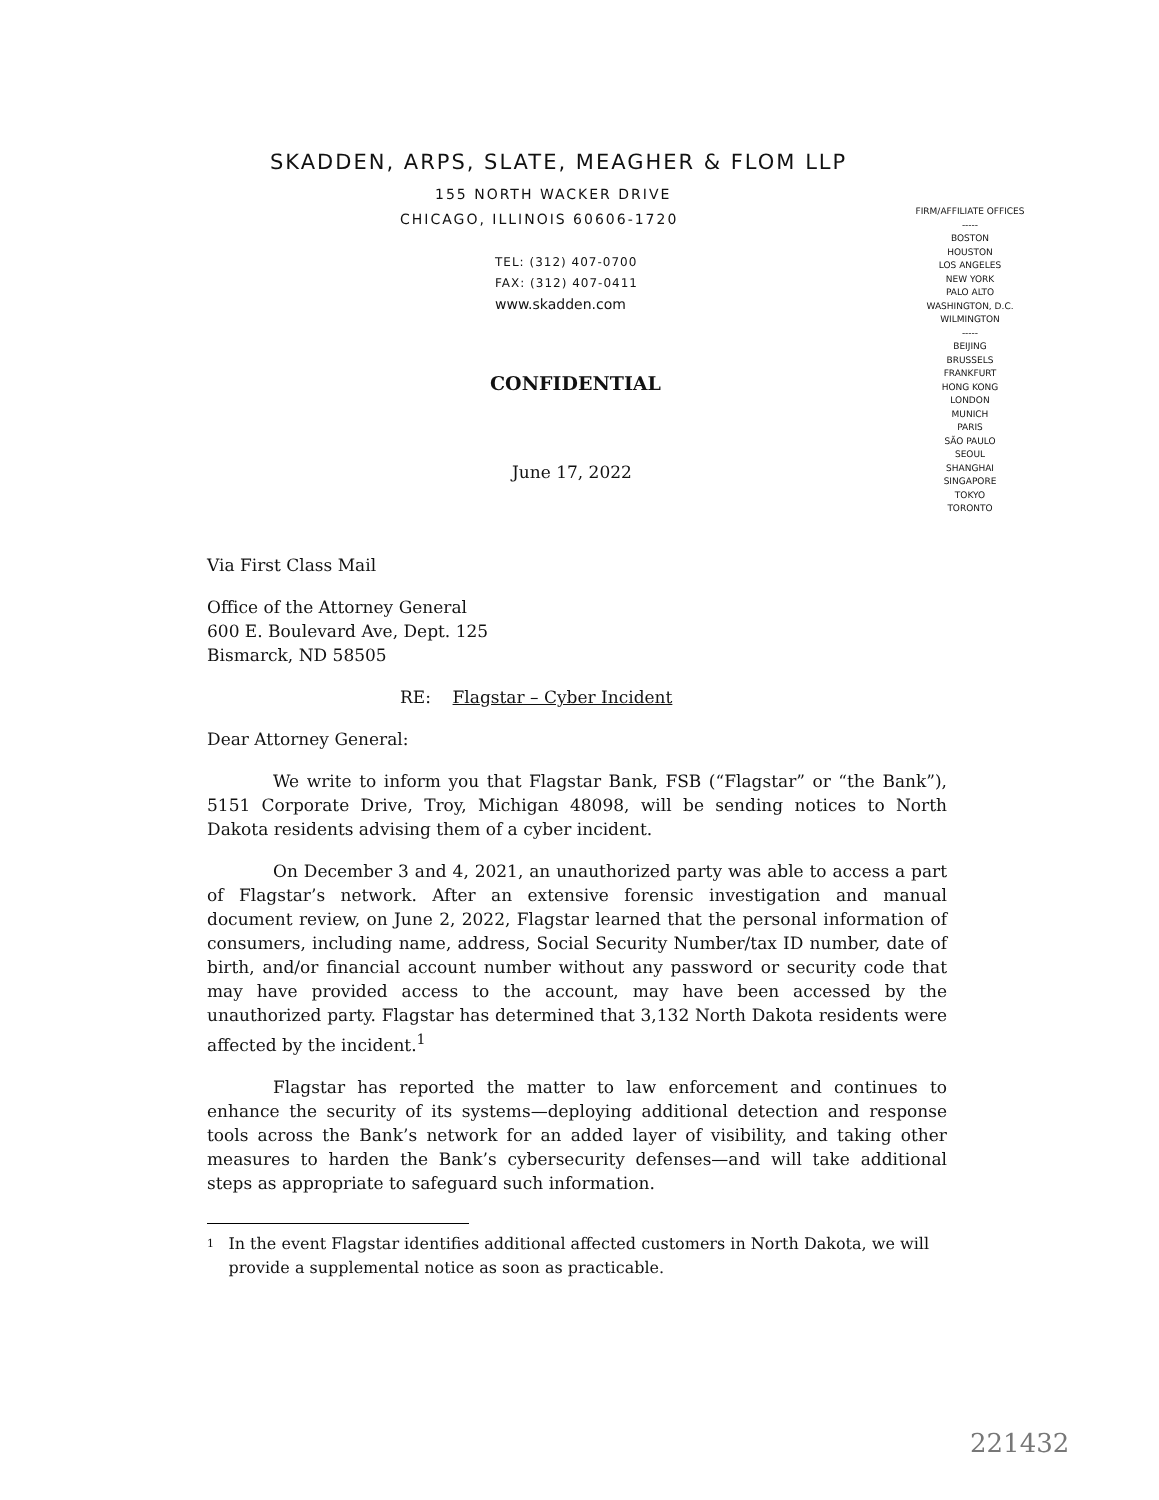SKADDEN, ARPS, SLATE, MEAGHER & FLOM LLP
155 NORTH WACKER DRIVE
CHICAGO, ILLINOIS 60606-1720
TEL: (312) 407-0700
FAX: (312) 407-0411
www.skadden.com
FIRM/AFFILIATE OFFICES
-----
BOSTON
HOUSTON
LOS ANGELES
NEW YORK
PALO ALTO
WASHINGTON, D.C.
WILMINGTON
-----
BEIJING
BRUSSELS
FRANKFURT
HONG KONG
LONDON
MUNICH
PARIS
SÃO PAULO
SEOUL
SHANGHAI
SINGAPORE
TOKYO
TORONTO
CONFIDENTIAL
June 17, 2022
Via First Class Mail
Office of the Attorney General
600 E. Boulevard Ave, Dept. 125
Bismarck, ND 58505
RE: Flagstar – Cyber Incident
Dear Attorney General:
We write to inform you that Flagstar Bank, FSB (“Flagstar” or “the Bank”), 5151 Corporate Drive, Troy, Michigan 48098, will be sending notices to North Dakota residents advising them of a cyber incident.
On December 3 and 4, 2021, an unauthorized party was able to access a part of Flagstar’s network. After an extensive forensic investigation and manual document review, on June 2, 2022, Flagstar learned that the personal information of consumers, including name, address, Social Security Number/tax ID number, date of birth, and/or financial account number without any password or security code that may have provided access to the account, may have been accessed by the unauthorized party. Flagstar has determined that 3,132 North Dakota residents were affected by the incident.<sup>1</sup>
Flagstar has reported the matter to law enforcement and continues to enhance the security of its systems—deploying additional detection and response tools across the Bank’s network for an added layer of visibility, and taking other measures to harden the Bank’s cybersecurity defenses—and will take additional steps as appropriate to safeguard such information.
1 In the event Flagstar identifies additional affected customers in North Dakota, we will provide a supplemental notice as soon as practicable.
221432